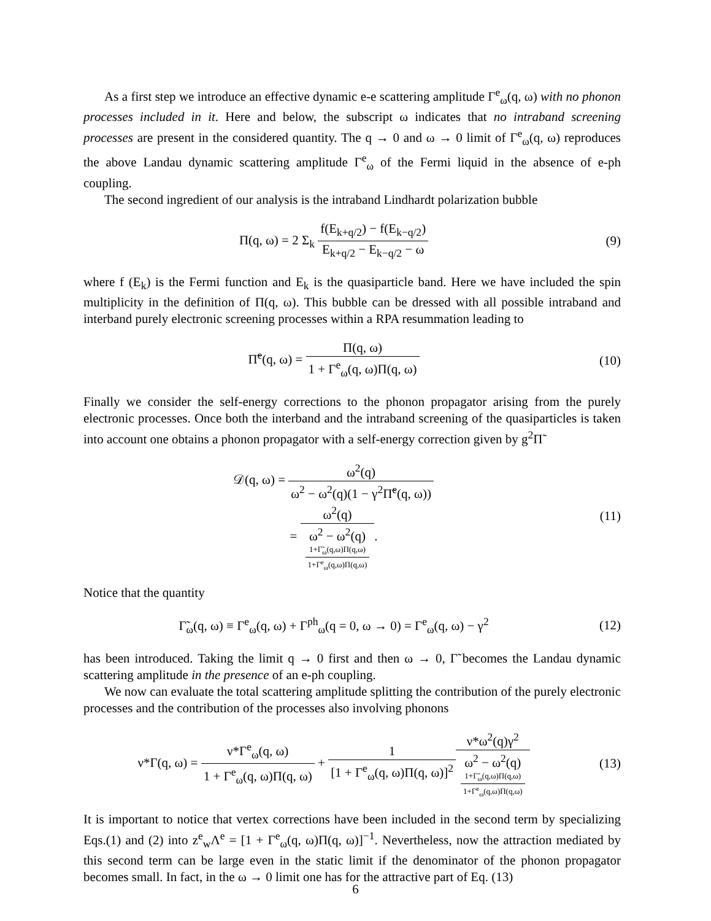As a first step we introduce an effective dynamic e-e scattering amplitude Γ<sup>e</sup><sub>ω</sub>(q, ω) with no phonon processes included in it. Here and below, the subscript ω indicates that no intraband screening processes are present in the considered quantity. The q → 0 and ω → 0 limit of Γ<sup>e</sup><sub>ω</sub>(q, ω) reproduces the above Landau dynamic scattering amplitude Γ<sup>e</sup><sub>ω</sub> of the Fermi liquid in the absence of e-ph coupling.
The second ingredient of our analysis is the intraband Lindhardt polarization bubble
Π(q, ω) = 2 Σ<sub>k</sub> f(E<sub>k+q/2</sub>) − f(E<sub>k−q/2</sub>) E<sub>k+q/2</sub> − E<sub>k−q/2</sub> − ω
(9)
where f (E<sub>k</sub>) is the Fermi function and E<sub>k</sub> is the quasiparticle band. Here we have included the spin multiplicity in the definition of Π(q, ω). This bubble can be dressed with all possible intraband and interband purely electronic screening processes within a RPA resummation leading to
Π̃<sup>e</sup>(q, ω) = Π(q, ω) 1 + Γ<sup>e</sup><sub>ω</sub>(q, ω)Π(q, ω)
(10)
Finally we consider the self-energy corrections to the phonon propagator arising from the purely electronic processes. Once both the interband and the intraband screening of the quasiparticles is taken into account one obtains a phonon propagator with a self-energy correction given by g<sup>2</sup>Π̃
𝒟(q, ω) = ω<sup>2</sup>(q) ω<sup>2</sup> − ω<sup>2</sup>(q)(1 − γ<sup>2</sup>Π̃<sup>e</sup>(q, ω))
= ω<sup>2</sup>(q) ω<sup>2</sup> − ω<sup>2</sup>(q)
1+Γ̃<sub>ω</sub>(q,ω)Π(q,ω)
1+Γ<sup>e</sup><sub>ω</sub>(q,ω)Π(q,ω).
(11)
Notice that the quantity
Γ̃<sub>ω</sub>(q, ω) ≡ Γ<sup>e</sup><sub>ω</sub>(q, ω) + Γ<sup>ph</sup><sub>ω</sub>(q = 0, ω → 0) = Γ<sup>e</sup><sub>ω</sub>(q, ω) − γ<sup>2</sup>
(12)
has been introduced. Taking the limit q → 0 first and then ω → 0, Γ̃ becomes the Landau dynamic scattering amplitude in the presence of an e-ph coupling.
We now can evaluate the total scattering amplitude splitting the contribution of the purely electronic processes and the contribution of the processes also involving phonons
ν*Γ(q, ω) = ν*Γ<sup>e</sup><sub>ω</sub>(q, ω) 1 + Γ<sup>e</sup><sub>ω</sub>(q, ω)Π(q, ω) + 1 [1 + Γ<sup>e</sup><sub>ω</sub>(q, ω)Π(q, ω)]<sup>2</sup> ν*ω<sup>2</sup>(q)γ<sup>2</sup> ω<sup>2</sup> − ω<sup>2</sup>(q)
1+Γ̃<sub>ω</sub>(q,ω)Π(q,ω)
1+Γ<sup>e</sup><sub>ω</sub>(q,ω)Π(q,ω)
(13)
It is important to notice that vertex corrections have been included in the second term by specializing Eqs.(1) and (2) into z<sup>e</sup><sub>w</sub>Λ<sup>e</sup> = [1 + Γ<sup>e</sup><sub>ω</sub>(q, ω)Π(q, ω)]<sup>−1</sup>. Nevertheless, now the attraction mediated by this second term can be large even in the static limit if the denominator of the phonon propagator becomes small. In fact, in the ω → 0 limit one has for the attractive part of Eq. (13)
6